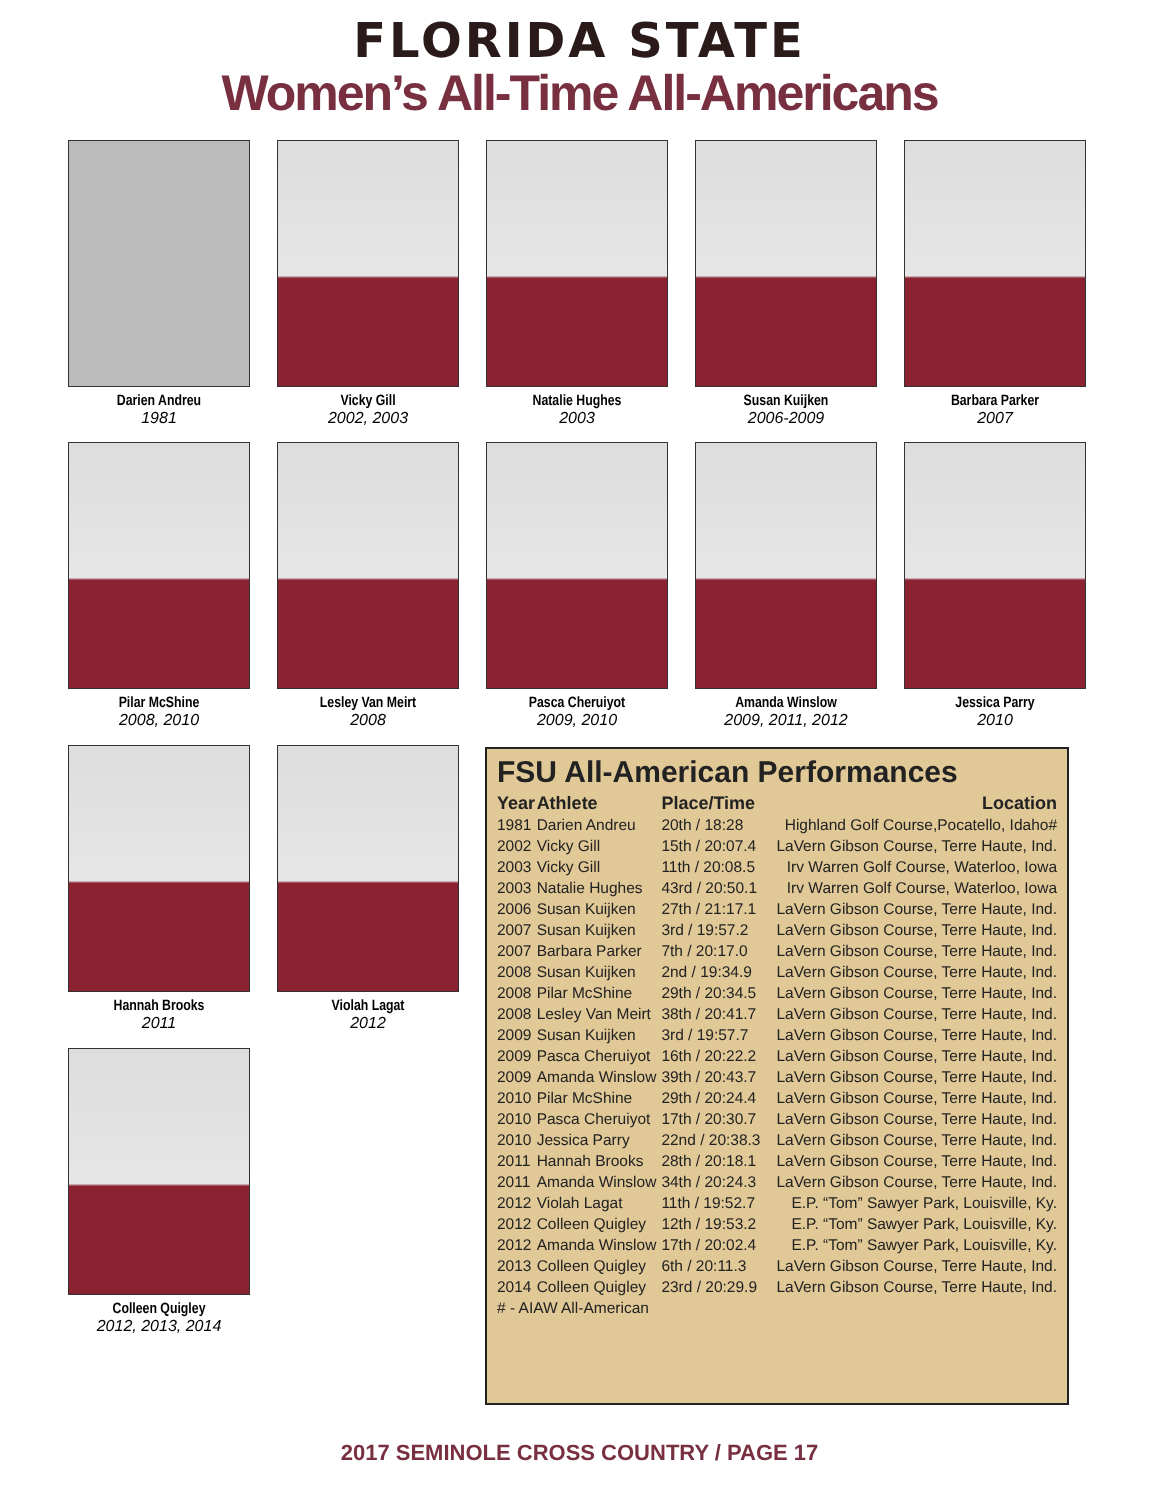FLORIDA STATE
Women’s All-Time All-Americans
Darien Andreu
1981
Vicky Gill
2002, 2003
Natalie Hughes
2003
Susan Kuijken
2006-2009
Barbara Parker
2007
Pilar McShine
2008, 2010
Lesley Van Meirt
2008
Pasca Cheruiyot
2009, 2010
Amanda Winslow
2009, 2011, 2012
Jessica Parry
2010
Hannah Brooks
2011
Violah Lagat
2012
Colleen Quigley
2012, 2013, 2014
FSU All-American Performances
| Year | Athlete | Place/Time | Location |
| --- | --- | --- | --- |
| 1981 | Darien Andreu | 20th / 18:28 | Highland Golf Course,Pocatello, Idaho# |
| 2002 | Vicky Gill | 15th / 20:07.4 | LaVern Gibson Course, Terre Haute, Ind. |
| 2003 | Vicky Gill | 11th / 20:08.5 | Irv Warren Golf Course, Waterloo, Iowa |
| 2003 | Natalie Hughes | 43rd / 20:50.1 | Irv Warren Golf Course, Waterloo, Iowa |
| 2006 | Susan Kuijken | 27th / 21:17.1 | LaVern Gibson Course, Terre Haute, Ind. |
| 2007 | Susan Kuijken | 3rd / 19:57.2 | LaVern Gibson Course, Terre Haute, Ind. |
| 2007 | Barbara Parker | 7th / 20:17.0 | LaVern Gibson Course, Terre Haute, Ind. |
| 2008 | Susan Kuijken | 2nd / 19:34.9 | LaVern Gibson Course, Terre Haute, Ind. |
| 2008 | Pilar McShine | 29th / 20:34.5 | LaVern Gibson Course, Terre Haute, Ind. |
| 2008 | Lesley Van Meirt | 38th / 20:41.7 | LaVern Gibson Course, Terre Haute, Ind. |
| 2009 | Susan Kuijken | 3rd / 19:57.7 | LaVern Gibson Course, Terre Haute, Ind. |
| 2009 | Pasca Cheruiyot | 16th / 20:22.2 | LaVern Gibson Course, Terre Haute, Ind. |
| 2009 | Amanda Winslow | 39th / 20:43.7 | LaVern Gibson Course, Terre Haute, Ind. |
| 2010 | Pilar McShine | 29th / 20:24.4 | LaVern Gibson Course, Terre Haute, Ind. |
| 2010 | Pasca Cheruiyot | 17th / 20:30.7 | LaVern Gibson Course, Terre Haute, Ind. |
| 2010 | Jessica Parry | 22nd / 20:38.3 | LaVern Gibson Course, Terre Haute, Ind. |
| 2011 | Hannah Brooks | 28th / 20:18.1 | LaVern Gibson Course, Terre Haute, Ind. |
| 2011 | Amanda Winslow | 34th / 20:24.3 | LaVern Gibson Course, Terre Haute, Ind. |
| 2012 | Violah Lagat | 11th / 19:52.7 | E.P. “Tom” Sawyer Park, Louisville, Ky. |
| 2012 | Colleen Quigley | 12th / 19:53.2 | E.P. “Tom” Sawyer Park, Louisville, Ky. |
| 2012 | Amanda Winslow | 17th / 20:02.4 | E.P. “Tom” Sawyer Park, Louisville, Ky. |
| 2013 | Colleen Quigley | 6th / 20:11.3 | LaVern Gibson Course, Terre Haute, Ind. |
| 2014 | Colleen Quigley | 23rd / 20:29.9 | LaVern Gibson Course, Terre Haute, Ind. |
| # - AIAW All-American | | | |
2017 SEMINOLE CROSS COUNTRY / PAGE 17